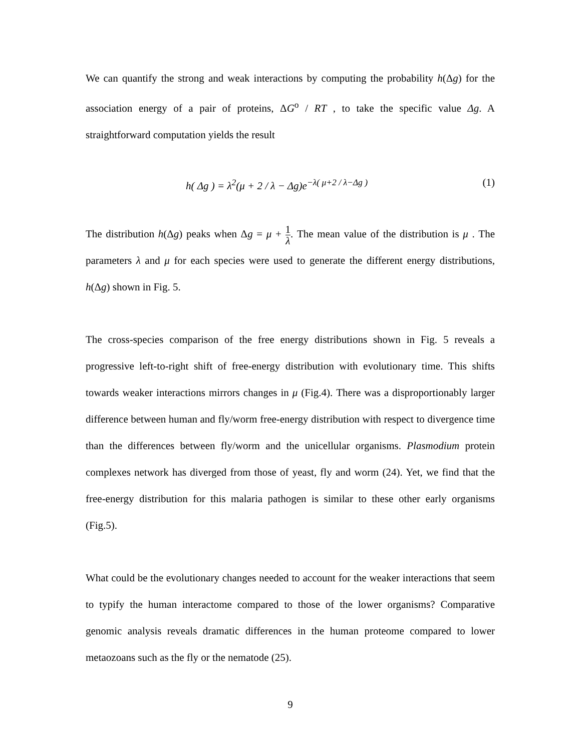We can quantify the strong and weak interactions by computing the probability h(Δg) for the association energy of a pair of proteins, ΔG<sup>o</sup> / RT , to take the specific value Δg. A straightforward computation yields the result
h( Δg ) = λ<sup>2</sup>(μ + 2 / λ − Δg)e<sup>−λ( μ+2 / λ−Δg )</sup> (1)
The distribution h(Δg) peaks when Δg = μ + 1 λ. The mean value of the distribution is μ . The parameters λ and μ for each species were used to generate the different energy distributions, h(Δg) shown in Fig. 5.
The cross-species comparison of the free energy distributions shown in Fig. 5 reveals a progressive left-to-right shift of free-energy distribution with evolutionary time. This shifts towards weaker interactions mirrors changes in μ (Fig.4). There was a disproportionably larger difference between human and fly/worm free-energy distribution with respect to divergence time than the differences between fly/worm and the unicellular organisms. Plasmodium protein complexes network has diverged from those of yeast, fly and worm (24). Yet, we find that the free-energy distribution for this malaria pathogen is similar to these other early organisms (Fig.5).
What could be the evolutionary changes needed to account for the weaker interactions that seem to typify the human interactome compared to those of the lower organisms? Comparative genomic analysis reveals dramatic differences in the human proteome compared to lower metaozoans such as the fly or the nematode (25).
9